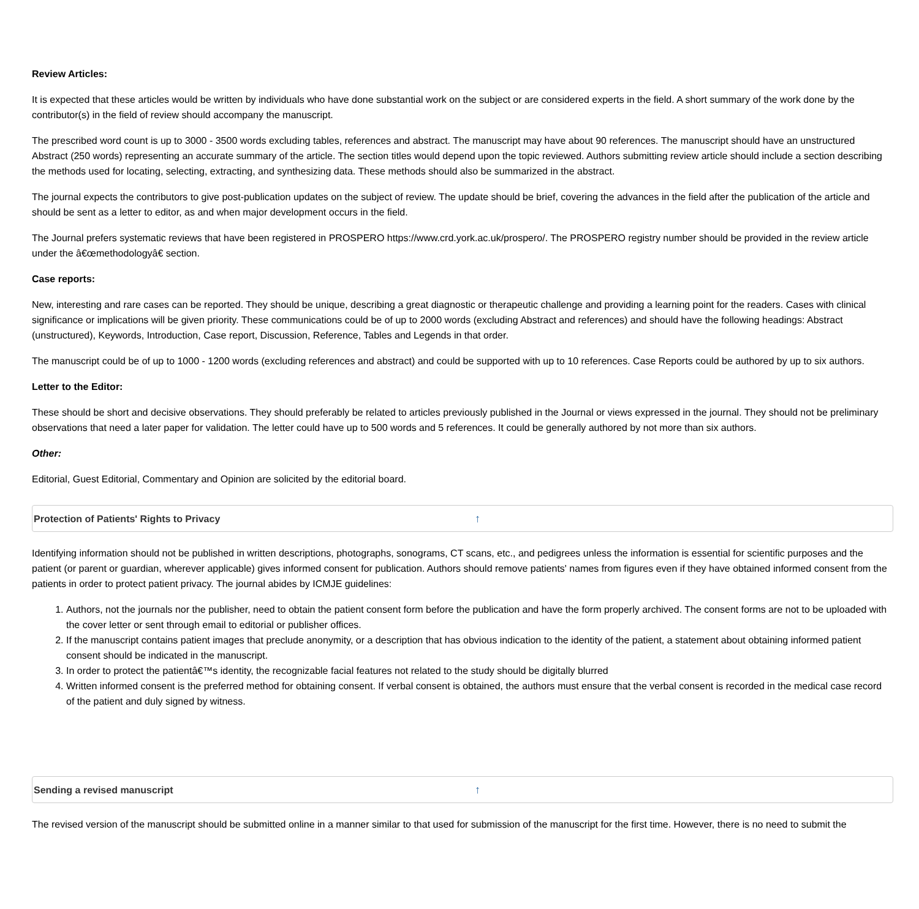Review Articles:
It is expected that these articles would be written by individuals who have done substantial work on the subject or are considered experts in the field. A short summary of the work done by the contributor(s) in the field of review should accompany the manuscript.
The prescribed word count is up to 3000 - 3500 words excluding tables, references and abstract. The manuscript may have about 90 references. The manuscript should have an unstructured Abstract (250 words) representing an accurate summary of the article. The section titles would depend upon the topic reviewed. Authors submitting review article should include a section describing the methods used for locating, selecting, extracting, and synthesizing data. These methods should also be summarized in the abstract.
The journal expects the contributors to give post-publication updates on the subject of review. The update should be brief, covering the advances in the field after the publication of the article and should be sent as a letter to editor, as and when major development occurs in the field.
The Journal prefers systematic reviews that have been registered in PROSPERO https://www.crd.york.ac.uk/prospero/. The PROSPERO registry number should be provided in the review article under the â€œmethodologyâ€ section.
Case reports:
New, interesting and rare cases can be reported. They should be unique, describing a great diagnostic or therapeutic challenge and providing a learning point for the readers. Cases with clinical significance or implications will be given priority. These communications could be of up to 2000 words (excluding Abstract and references) and should have the following headings: Abstract (unstructured), Keywords, Introduction, Case report, Discussion, Reference, Tables and Legends in that order.
The manuscript could be of up to 1000 - 1200 words (excluding references and abstract) and could be supported with up to 10 references. Case Reports could be authored by up to six authors.
Letter to the Editor:
These should be short and decisive observations. They should preferably be related to articles previously published in the Journal or views expressed in the journal. They should not be preliminary observations that need a later paper for validation. The letter could have up to 500 words and 5 references. It could be generally authored by not more than six authors.
Other:
Editorial, Guest Editorial, Commentary and Opinion are solicited by the editorial board.
Protection of Patients' Rights to Privacy ↑
Identifying information should not be published in written descriptions, photographs, sonograms, CT scans, etc., and pedigrees unless the information is essential for scientific purposes and the patient (or parent or guardian, wherever applicable) gives informed consent for publication. Authors should remove patients' names from figures even if they have obtained informed consent from the patients in order to protect patient privacy. The journal abides by ICMJE guidelines:
1. Authors, not the journals nor the publisher, need to obtain the patient consent form before the publication and have the form properly archived. The consent forms are not to be uploaded with the cover letter or sent through email to editorial or publisher offices.
2. If the manuscript contains patient images that preclude anonymity, or a description that has obvious indication to the identity of the patient, a statement about obtaining informed patient consent should be indicated in the manuscript.
3. In order to protect the patientâ€™s identity, the recognizable facial features not related to the study should be digitally blurred
4. Written informed consent is the preferred method for obtaining consent. If verbal consent is obtained, the authors must ensure that the verbal consent is recorded in the medical case record of the patient and duly signed by witness.
Sending a revised manuscript ↑
The revised version of the manuscript should be submitted online in a manner similar to that used for submission of the manuscript for the first time. However, there is no need to submit the